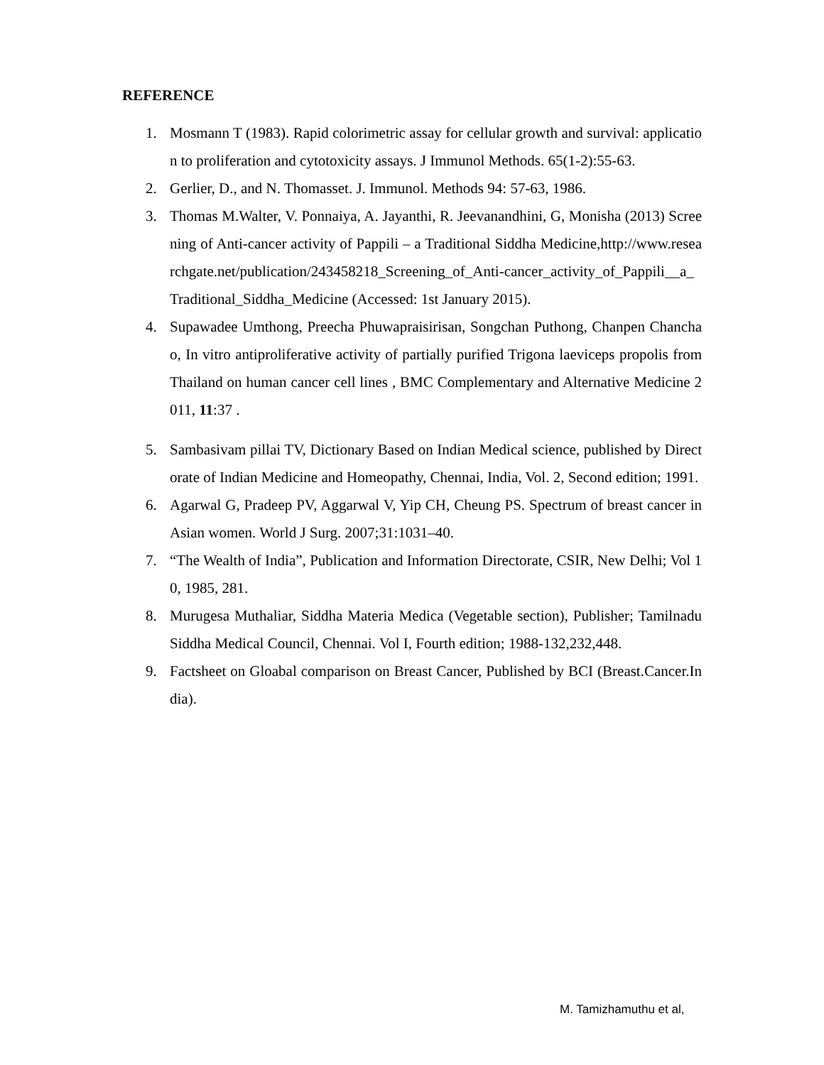REFERENCE
1. Mosmann T (1983). Rapid colorimetric assay for cellular growth and survival: application to proliferation and cytotoxicity assays. J Immunol Methods. 65(1-2):55-63.
2. Gerlier, D., and N. Thomasset. J. Immunol. Methods 94: 57-63, 1986.
3. Thomas M.Walter, V. Ponnaiya, A. Jayanthi, R. Jeevanandhini, G, Monisha (2013) Screening of Anti-cancer activity of Pappili – a Traditional Siddha Medicine,http://www.researchgate.net/publication/243458218_Screening_of_Anti-cancer_activity_of_Pappili__a_Traditional_Siddha_Medicine (Accessed: 1st January 2015).
4. Supawadee Umthong, Preecha Phuwapraisirisan, Songchan Puthong, Chanpen Chanchao, In vitro antiproliferative activity of partially purified Trigona laeviceps propolis from Thailand on human cancer cell lines , BMC Complementary and Alternative Medicine 2011, 11:37 .
5. Sambasivam pillai TV, Dictionary Based on Indian Medical science, published by Directorate of Indian Medicine and Homeopathy, Chennai, India, Vol. 2, Second edition; 1991.
6. Agarwal G, Pradeep PV, Aggarwal V, Yip CH, Cheung PS. Spectrum of breast cancer in Asian women. World J Surg. 2007;31:1031–40.
7. “The Wealth of India”, Publication and Information Directorate, CSIR, New Delhi; Vol 10, 1985, 281.
8. Murugesa Muthaliar, Siddha Materia Medica (Vegetable section), Publisher; Tamilnadu Siddha Medical Council, Chennai. Vol I, Fourth edition; 1988-132,232,448.
9. Factsheet on Gloabal comparison on Breast Cancer, Published by BCI (Breast.Cancer.India).
M. Tamizhamuthu et al,